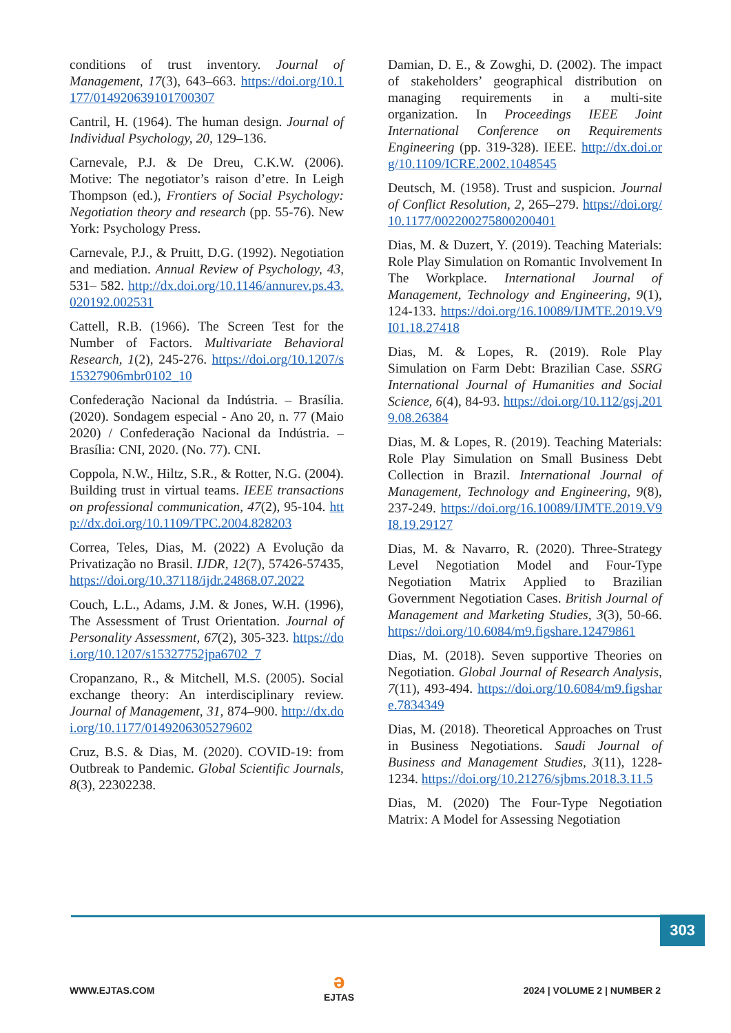conditions of trust inventory. Journal of Management, 17(3), 643–663. https://doi.org/10.1177/014920639101700307
Cantril, H. (1964). The human design. Journal of Individual Psychology, 20, 129–136.
Carnevale, P.J. & De Dreu, C.K.W. (2006). Motive: The negotiator’s raison d’etre. In Leigh Thompson (ed.), Frontiers of Social Psychology: Negotiation theory and research (pp. 55-76). New York: Psychology Press.
Carnevale, P.J., & Pruitt, D.G. (1992). Negotiation and mediation. Annual Review of Psychology, 43, 531– 582. http://dx.doi.org/10.1146/annurev.ps.43.020192.002531
Cattell, R.B. (1966). The Screen Test for the Number of Factors. Multivariate Behavioral Research, 1(2), 245-276. https://doi.org/10.1207/s15327906mbr0102_10
Confederação Nacional da Indústria. – Brasília. (2020). Sondagem especial - Ano 20, n. 77 (Maio 2020) / Confederação Nacional da Indústria. – Brasília: CNI, 2020. (No. 77). CNI.
Coppola, N.W., Hiltz, S.R., & Rotter, N.G. (2004). Building trust in virtual teams. IEEE transactions on professional communication, 47(2), 95-104. http://dx.doi.org/10.1109/TPC.2004.828203
Correa, Teles, Dias, M. (2022) A Evolução da Privatização no Brasil. IJDR, 12(7), 57426-57435, https://doi.org/10.37118/ijdr.24868.07.2022
Couch, L.L., Adams, J.M. & Jones, W.H. (1996), The Assessment of Trust Orientation. Journal of Personality Assessment, 67(2), 305-323. https://doi.org/10.1207/s15327752jpa6702_7
Cropanzano, R., & Mitchell, M.S. (2005). Social exchange theory: An interdisciplinary review. Journal of Management, 31, 874–900. http://dx.doi.org/10.1177/0149206305279602
Cruz, B.S. & Dias, M. (2020). COVID-19: from Outbreak to Pandemic. Global Scientific Journals, 8(3), 22302238.
Damian, D. E., & Zowghi, D. (2002). The impact of stakeholders’ geographical distribution on managing requirements in a multi-site organization. In Proceedings IEEE Joint International Conference on Requirements Engineering (pp. 319-328). IEEE. http://dx.doi.org/10.1109/ICRE.2002.1048545
Deutsch, M. (1958). Trust and suspicion. Journal of Conflict Resolution, 2, 265–279. https://doi.org/10.1177/002200275800200401
Dias, M. & Duzert, Y. (2019). Teaching Materials: Role Play Simulation on Romantic Involvement In The Workplace. International Journal of Management, Technology and Engineering, 9(1), 124-133. https://doi.org/16.10089/IJMTE.2019.V9I01.18.27418
Dias, M. & Lopes, R. (2019). Role Play Simulation on Farm Debt: Brazilian Case. SSRG International Journal of Humanities and Social Science, 6(4), 84-93. https://doi.org/10.112/gsj.2019.08.26384
Dias, M. & Lopes, R. (2019). Teaching Materials: Role Play Simulation on Small Business Debt Collection in Brazil. International Journal of Management, Technology and Engineering, 9(8), 237-249. https://doi.org/16.10089/IJMTE.2019.V9I8.19.29127
Dias, M. & Navarro, R. (2020). Three-Strategy Level Negotiation Model and Four-Type Negotiation Matrix Applied to Brazilian Government Negotiation Cases. British Journal of Management and Marketing Studies, 3(3), 50-66. https://doi.org/10.6084/m9.figshare.12479861
Dias, M. (2018). Seven supportive Theories on Negotiation. Global Journal of Research Analysis, 7(11), 493-494. https://doi.org/10.6084/m9.figshare.7834349
Dias, M. (2018). Theoretical Approaches on Trust in Business Negotiations. Saudi Journal of Business and Management Studies, 3(11), 1228-1234. https://doi.org/10.21276/sjbms.2018.3.11.5
Dias, M. (2020) The Four-Type Negotiation Matrix: A Model for Assessing Negotiation
303
WWW.EJTAS.COM
ǝ
EJTAS
2024 | VOLUME 2 | NUMBER 2